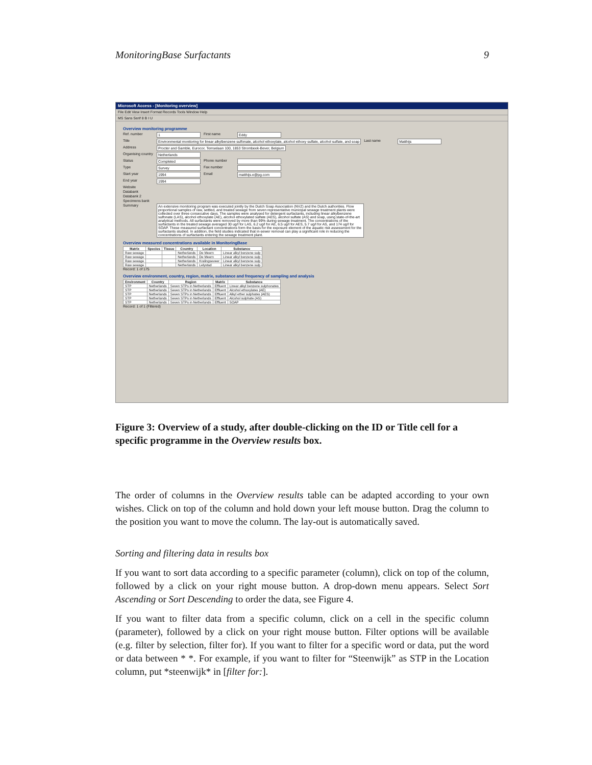MonitoringBase Surfactants 9
Microsoft Access - [Monitoring overview]
File Edit View Insert Format Records Tools Window Help
MS Sans Serif 8 B I U
Overview monitoring programme
Ref. number 1 First name Eddy
Title Environmental monitoring for linear alkylbenzene sulfonate, alcohol ethoxylate, alcohol ethoxy sulfate, alcohol sulfate, and soap
Last name Matthijs
Address Procter and Gamble, Eurocor, Temselaan 100, 1853 Strombeek-Bever, Belgium
Organising country
Netherlands
Status Completed Phone number
Type Survey Fax number
Start year 1994 Email matthijs.e@pg.com
End year 1994
Website
Databank
Databank 2
Specimens bank
Summary An extensive monitoring program was executed jointly by the Dutch Soap Association (NVZ) and the Dutch authorities. Flow proportional samples of raw, settled, and treated sewage from seven representative municipal sewage treatment plants were collected over three consecutive days. The samples were analysed for detergent surfactants, including linear alkylbenzene sulfonate (LAS), alcohol ethoxylate (AE), alcohol ethoxylated sulfate (AES), alcohol sulfate (AS) and soap, using state-of-the-art analytical methods. All surfactants were removed by more than 99% during sewage treatment. The concentrations of the surfactants in the treated sewage averaged 30 ug/l for LAS, 6.2 ug/l for AE, 6.5 ug/l for AES, 5.7 ug/l for AS, and 174 ug/l for SOAP. These measured surfactant concentrations form the basis for the exposure element of the aquatic risk assessment for the surfactants studied. In addition, the field studies indicated that in-sewer removal can play a significant role in reducing the concentrations of surfactants entering the sewage treatment plant.
Overview measured concentrations available in MonitoringBase
| Matrix | Species | Tissue | Country | Location | Substance |
| --- | --- | --- | --- | --- | --- |
| Raw sewage | | | Netherlands | De Meern | Linear alkyl benzene sulp |
| Raw sewage | | | Netherlands | De Meern | Linear alkyl benzene sulp |
| Raw sewage | | | Netherlands | Kralingseveer | Linear alkyl benzene sulp |
| Raw sewage | | | Netherlands | Lelystad | Linear alkyl benzene sulp |
Record: 1 of 175
Overview environment, country, region, matrix, substance and frequency of sampling and analysis
| Environment | Country | Region | Matrix | Substance |
| --- | --- | --- | --- | --- |
| STP | Netherlands | Seven STPs in Netherlands | Effluent | Linear alkyl benzene sulphonates |
| STP | Netherlands | Seven STPs in Netherlands | Effluent | Alcohol ethoxylates (AE) |
| STP | Netherlands | Seven STPs in Netherlands | Effluent | Alkyl ether sulphates (AES) |
| STP | Netherlands | Seven STPs in Netherlands | Effluent | Alcohol sulphate (AS) |
| STP | Netherlands | Seven STPs in Netherlands | Effluent | SOAP |
Record: 1 of 1 (Filtered)
Figure 3: Overview of a study, after double-clicking on the ID or Title cell for a specific programme in the Overview results box.
The order of columns in the Overview results table can be adapted according to your own wishes. Click on top of the column and hold down your left mouse button. Drag the column to the position you want to move the column. The lay-out is automatically saved.
Sorting and filtering data in results box
If you want to sort data according to a specific parameter (column), click on top of the column, followed by a click on your right mouse button. A drop-down menu appears. Select Sort Ascending or Sort Descending to order the data, see Figure 4.
If you want to filter data from a specific column, click on a cell in the specific column (parameter), followed by a click on your right mouse button. Filter options will be available (e.g. filter by selection, filter for). If you want to filter for a specific word or data, put the word or data between * *. For example, if you want to filter for “Steenwijk” as STP in the Location column, put *steenwijk* in [filter for:].